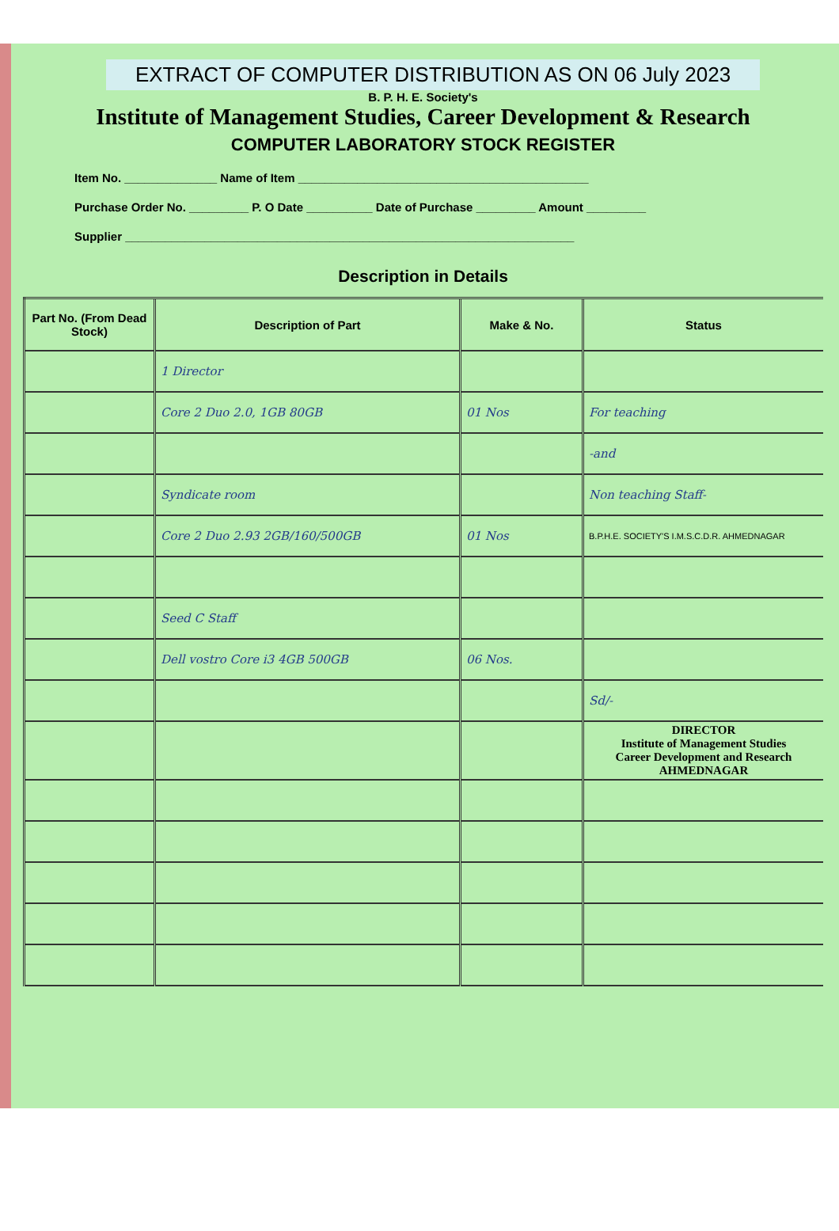EXTRACT OF COMPUTER DISTRIBUTION AS ON 06 July 2023
B. P. H. E. Society's
Institute of Management Studies, Career Development & Research
COMPUTER LABORATORY STOCK REGISTER
Item No. ______________ Name of Item ____________________________________________
Purchase Order No. _________ P. O Date __________ Date of Purchase _________ Amount _________
Supplier ____________________________________________________________________
Description in Details
| Part No. (From Dead Stock) | Description of Part | Make & No. | Status |
| --- | --- | --- | --- |
| | 1 Director | | |
| | Core 2 Duo 2.0, 1GB 80GB | 01 Nos | For teaching |
| | | | -and |
| | Syndicate room | | Non teaching Staff- |
| | Core 2 Duo 2.93 2GB/160/500GB | 01 Nos | B.P.H.E. SOCIETY'S I.M.S.C.D.R. AHMEDNAGAR |
| | Seed C Staff | | |
| | Dell vostro Core i3 4GB 500GB | 06 Nos. | |
| | | | Sd/- |
| | | | DIRECTOR Institute of Management Studies Career Development and Research AHMEDNAGAR |